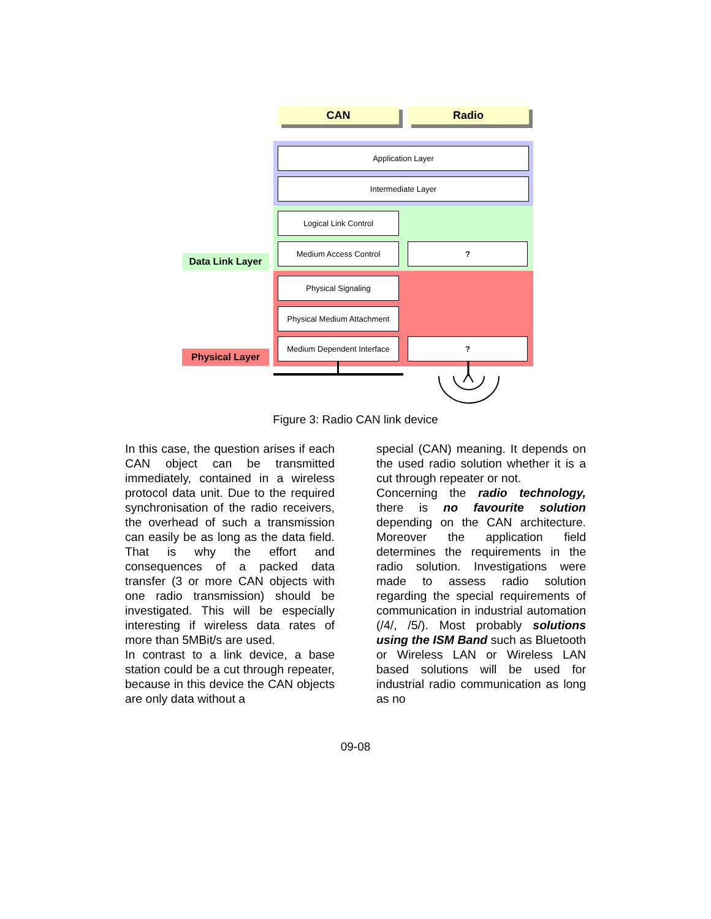CAN Radio
Application Layer
Intermediate Layer
Logical Link Control
Medium Access Control ?
Physical Signaling
Physical Medium Attachment
Medium Dependent Interface
?
Data Link Layer
Physical Layer
Figure 3: Radio CAN link device
In this case, the question arises if each CAN object can be transmitted immediately, contained in a wireless protocol data unit. Due to the required synchronisation of the radio receivers, the overhead of such a transmission can easily be as long as the data field. That is why the effort and consequences of a packed data transfer (3 or more CAN objects with one radio transmission) should be investigated. This will be especially interesting if wireless data rates of more than 5MBit/s are used.
In contrast to a link device, a base station could be a cut through repeater, because in this device the CAN objects are only data without a
special (CAN) meaning. It depends on the used radio solution whether it is a cut through repeater or not.
Concerning the radio technology, there is no favourite solution depending on the CAN architecture. Moreover the application field determines the requirements in the radio solution. Investigations were made to assess radio solution regarding the special requirements of communication in industrial automation (/4/, /5/). Most probably solutions using the ISM Band such as Bluetooth or Wireless LAN or Wireless LAN based solutions will be used for industrial radio communication as long as no
09-08